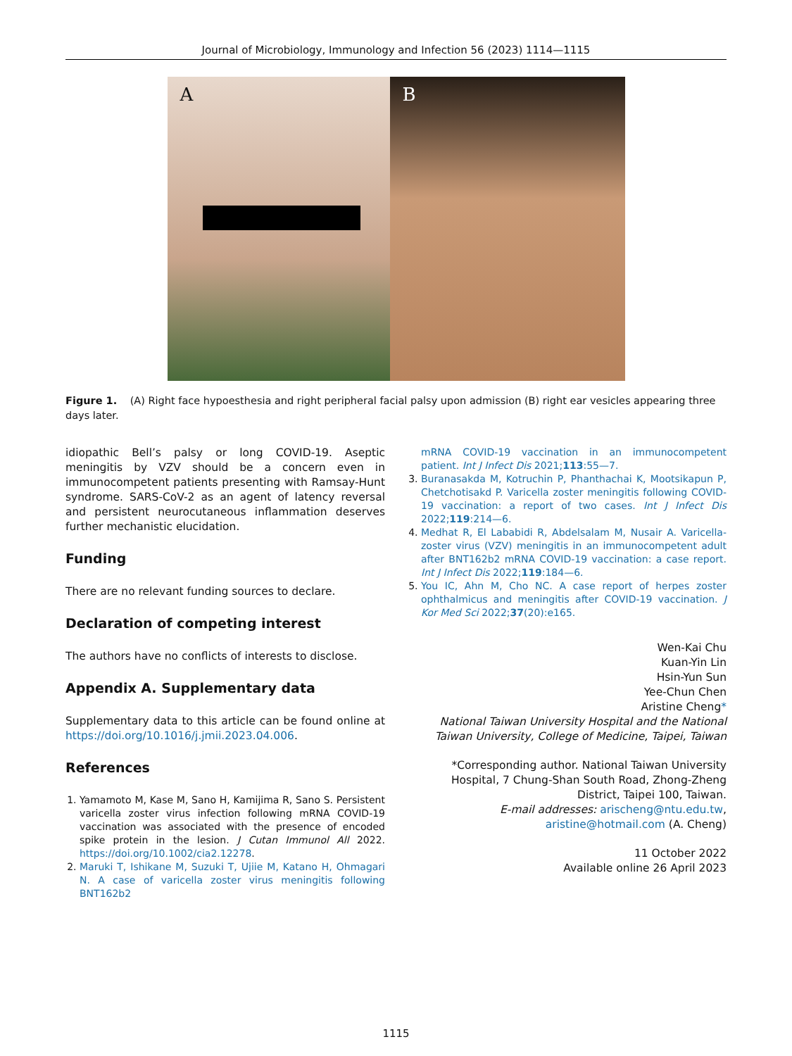Journal of Microbiology, Immunology and Infection 56 (2023) 1114—1115
A
B
Figure 1. (A) Right face hypoesthesia and right peripheral facial palsy upon admission (B) right ear vesicles appearing three days later.
idiopathic Bell’s palsy or long COVID-19. Aseptic meningitis by VZV should be a concern even in immunocompetent patients presenting with Ramsay-Hunt syndrome. SARS-CoV-2 as an agent of latency reversal and persistent neurocutaneous inflammation deserves further mechanistic elucidation.
Funding
There are no relevant funding sources to declare.
Declaration of competing interest
The authors have no conflicts of interests to disclose.
Appendix A. Supplementary data
Supplementary data to this article can be found online at https://doi.org/10.1016/j.jmii.2023.04.006.
References
1. Yamamoto M, Kase M, Sano H, Kamijima R, Sano S. Persistent varicella zoster virus infection following mRNA COVID-19 vaccination was associated with the presence of encoded spike protein in the lesion. J Cutan Immunol All 2022. https://doi.org/10.1002/cia2.12278.
2. Maruki T, Ishikane M, Suzuki T, Ujiie M, Katano H, Ohmagari N. A case of varicella zoster virus meningitis following BNT162b2
mRNA COVID-19 vaccination in an immunocompetent patient. Int J Infect Dis 2021;113:55—7.
3. Buranasakda M, Kotruchin P, Phanthachai K, Mootsikapun P, Chetchotisakd P. Varicella zoster meningitis following COVID-19 vaccination: a report of two cases. Int J Infect Dis 2022;119:214—6.
4. Medhat R, El Lababidi R, Abdelsalam M, Nusair A. Varicella-zoster virus (VZV) meningitis in an immunocompetent adult after BNT162b2 mRNA COVID-19 vaccination: a case report. Int J Infect Dis 2022;119:184—6.
5. You IC, Ahn M, Cho NC. A case report of herpes zoster ophthalmicus and meningitis after COVID-19 vaccination. J Kor Med Sci 2022;37(20):e165.
Wen-Kai Chu
Kuan-Yin Lin
Hsin-Yun Sun
Yee-Chun Chen
Aristine Cheng*
National Taiwan University Hospital and the National Taiwan University, College of Medicine, Taipei, Taiwan
*Corresponding author. National Taiwan University Hospital, 7 Chung-Shan South Road, Zhong-Zheng District, Taipei 100, Taiwan.
E-mail addresses: arischeng@ntu.edu.tw, aristine@hotmail.com (A. Cheng)
11 October 2022
Available online 26 April 2023
1115